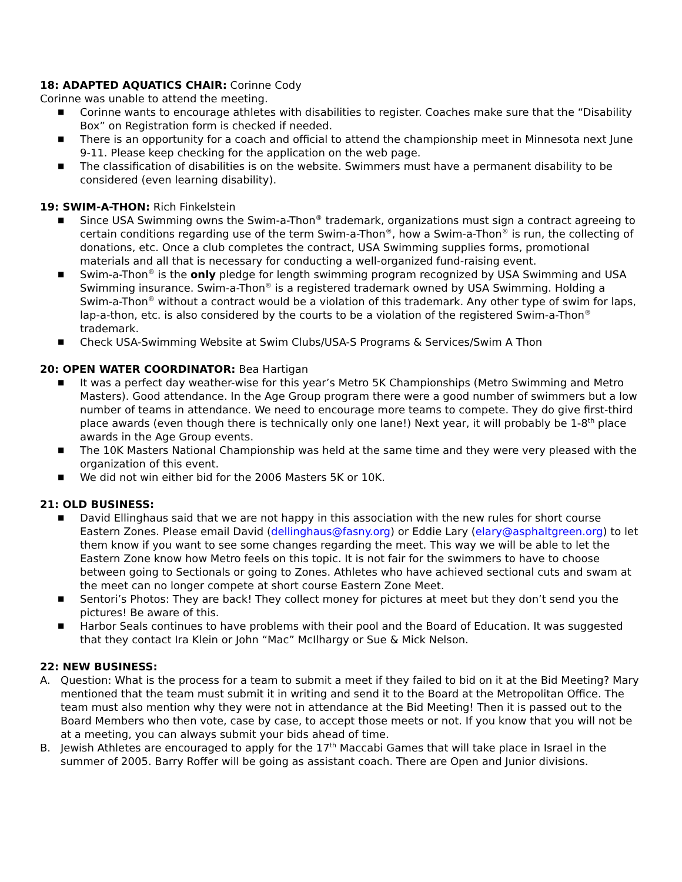18: ADAPTED AQUATICS CHAIR: Corinne Cody
Corinne was unable to attend the meeting.
■ Corinne wants to encourage athletes with disabilities to register. Coaches make sure that the “Disability Box” on Registration form is checked if needed.
■ There is an opportunity for a coach and official to attend the championship meet in Minnesota next June 9-11. Please keep checking for the application on the web page.
■ The classification of disabilities is on the website. Swimmers must have a permanent disability to be considered (even learning disability).
19: SWIM-A-THON: Rich Finkelstein
■ Since USA Swimming owns the Swim-a-Thon<sup>®</sup> trademark, organizations must sign a contract agreeing to certain conditions regarding use of the term Swim-a-Thon<sup>®</sup>, how a Swim-a-Thon<sup>®</sup> is run, the collecting of donations, etc. Once a club completes the contract, USA Swimming supplies forms, promotional materials and all that is necessary for conducting a well-organized fund-raising event.
■ Swim-a-Thon<sup>®</sup> is the only pledge for length swimming program recognized by USA Swimming and USA Swimming insurance. Swim-a-Thon<sup>®</sup> is a registered trademark owned by USA Swimming. Holding a Swim-a-Thon<sup>®</sup> without a contract would be a violation of this trademark. Any other type of swim for laps, lap-a-thon, etc. is also considered by the courts to be a violation of the registered Swim-a-Thon<sup>®</sup> trademark.
■ Check USA-Swimming Website at Swim Clubs/USA-S Programs & Services/Swim A Thon
20: OPEN WATER COORDINATOR: Bea Hartigan
■ It was a perfect day weather-wise for this year’s Metro 5K Championships (Metro Swimming and Metro Masters). Good attendance. In the Age Group program there were a good number of swimmers but a low number of teams in attendance. We need to encourage more teams to compete. They do give first-third place awards (even though there is technically only one lane!) Next year, it will probably be 1-8<sup>th</sup> place awards in the Age Group events.
■ The 10K Masters National Championship was held at the same time and they were very pleased with the organization of this event.
■ We did not win either bid for the 2006 Masters 5K or 10K.
21: OLD BUSINESS:
■ David Ellinghaus said that we are not happy in this association with the new rules for short course Eastern Zones. Please email David (dellinghaus@fasny.org) or Eddie Lary (elary@asphaltgreen.org) to let them know if you want to see some changes regarding the meet. This way we will be able to let the Eastern Zone know how Metro feels on this topic. It is not fair for the swimmers to have to choose between going to Sectionals or going to Zones. Athletes who have achieved sectional cuts and swam at the meet can no longer compete at short course Eastern Zone Meet.
■ Sentori’s Photos: They are back! They collect money for pictures at meet but they don’t send you the pictures! Be aware of this.
■ Harbor Seals continues to have problems with their pool and the Board of Education. It was suggested that they contact Ira Klein or John “Mac” McIlhargy or Sue & Mick Nelson.
22: NEW BUSINESS:
A. Question: What is the process for a team to submit a meet if they failed to bid on it at the Bid Meeting? Mary mentioned that the team must submit it in writing and send it to the Board at the Metropolitan Office. The team must also mention why they were not in attendance at the Bid Meeting! Then it is passed out to the Board Members who then vote, case by case, to accept those meets or not. If you know that you will not be at a meeting, you can always submit your bids ahead of time.
B. Jewish Athletes are encouraged to apply for the 17<sup>th</sup> Maccabi Games that will take place in Israel in the summer of 2005. Barry Roffer will be going as assistant coach. There are Open and Junior divisions.